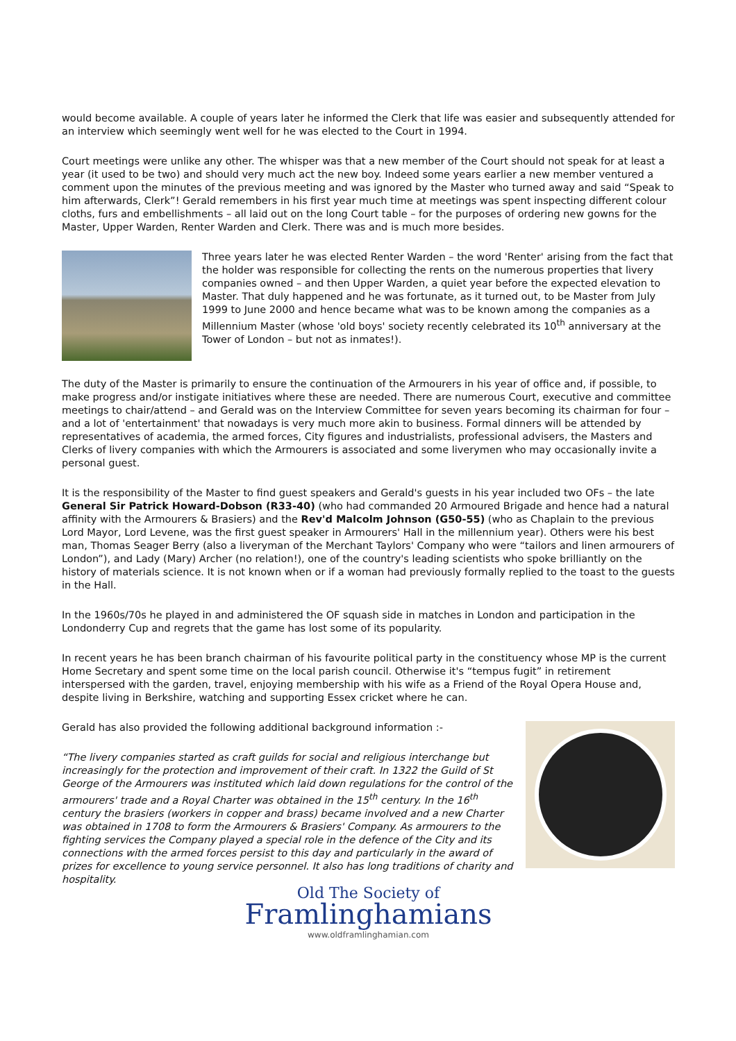would become available. A couple of years later he informed the Clerk that life was easier and subsequently attended for an interview which seemingly went well for he was elected to the Court in 1994.
Court meetings were unlike any other. The whisper was that a new member of the Court should not speak for at least a year (it used to be two) and should very much act the new boy. Indeed some years earlier a new member ventured a comment upon the minutes of the previous meeting and was ignored by the Master who turned away and said “Speak to him afterwards, Clerk”! Gerald remembers in his first year much time at meetings was spent inspecting different colour cloths, furs and embellishments – all laid out on the long Court table – for the purposes of ordering new gowns for the Master, Upper Warden, Renter Warden and Clerk. There was and is much more besides.
Three years later he was elected Renter Warden – the word 'Renter' arising from the fact that the holder was responsible for collecting the rents on the numerous properties that livery companies owned – and then Upper Warden, a quiet year before the expected elevation to Master. That duly happened and he was fortunate, as it turned out, to be Master from July 1999 to June 2000 and hence became what was to be known among the companies as a Millennium Master (whose 'old boys' society recently celebrated its 10<sup>th</sup> anniversary at the Tower of London – but not as inmates!).
The duty of the Master is primarily to ensure the continuation of the Armourers in his year of office and, if possible, to make progress and/or instigate initiatives where these are needed. There are numerous Court, executive and committee meetings to chair/attend – and Gerald was on the Interview Committee for seven years becoming its chairman for four – and a lot of 'entertainment' that nowadays is very much more akin to business. Formal dinners will be attended by representatives of academia, the armed forces, City figures and industrialists, professional advisers, the Masters and Clerks of livery companies with which the Armourers is associated and some liverymen who may occasionally invite a personal guest.
It is the responsibility of the Master to find guest speakers and Gerald's guests in his year included two OFs – the late General Sir Patrick Howard-Dobson (R33-40) (who had commanded 20 Armoured Brigade and hence had a natural affinity with the Armourers & Brasiers) and the Rev'd Malcolm Johnson (G50-55) (who as Chaplain to the previous Lord Mayor, Lord Levene, was the first guest speaker in Armourers' Hall in the millennium year). Others were his best man, Thomas Seager Berry (also a liveryman of the Merchant Taylors' Company who were “tailors and linen armourers of London”), and Lady (Mary) Archer (no relation!), one of the country's leading scientists who spoke brilliantly on the history of materials science. It is not known when or if a woman had previously formally replied to the toast to the guests in the Hall.
In the 1960s/70s he played in and administered the OF squash side in matches in London and participation in the Londonderry Cup and regrets that the game has lost some of its popularity.
In recent years he has been branch chairman of his favourite political party in the constituency whose MP is the current Home Secretary and spent some time on the local parish council. Otherwise it's “tempus fugit” in retirement interspersed with the garden, travel, enjoying membership with his wife as a Friend of the Royal Opera House and, despite living in Berkshire, watching and supporting Essex cricket where he can.
Gerald has also provided the following additional background information :-
“The livery companies started as craft guilds for social and religious interchange but increasingly for the protection and improvement of their craft. In 1322 the Guild of St George of the Armourers was instituted which laid down regulations for the control of the armourers' trade and a Royal Charter was obtained in the 15<sup>th</sup> century. In the 16<sup>th</sup> century the brasiers (workers in copper and brass) became involved and a new Charter was obtained in 1708 to form the Armourers & Brasiers' Company. As armourers to the fighting services the Company played a special role in the defence of the City and its connections with the armed forces persist to this day and particularly in the award of prizes for excellence to young service personnel. It also has long traditions of charity and hospitality.
Old The Society of
Framlinghamians
www.oldframlinghamian.com